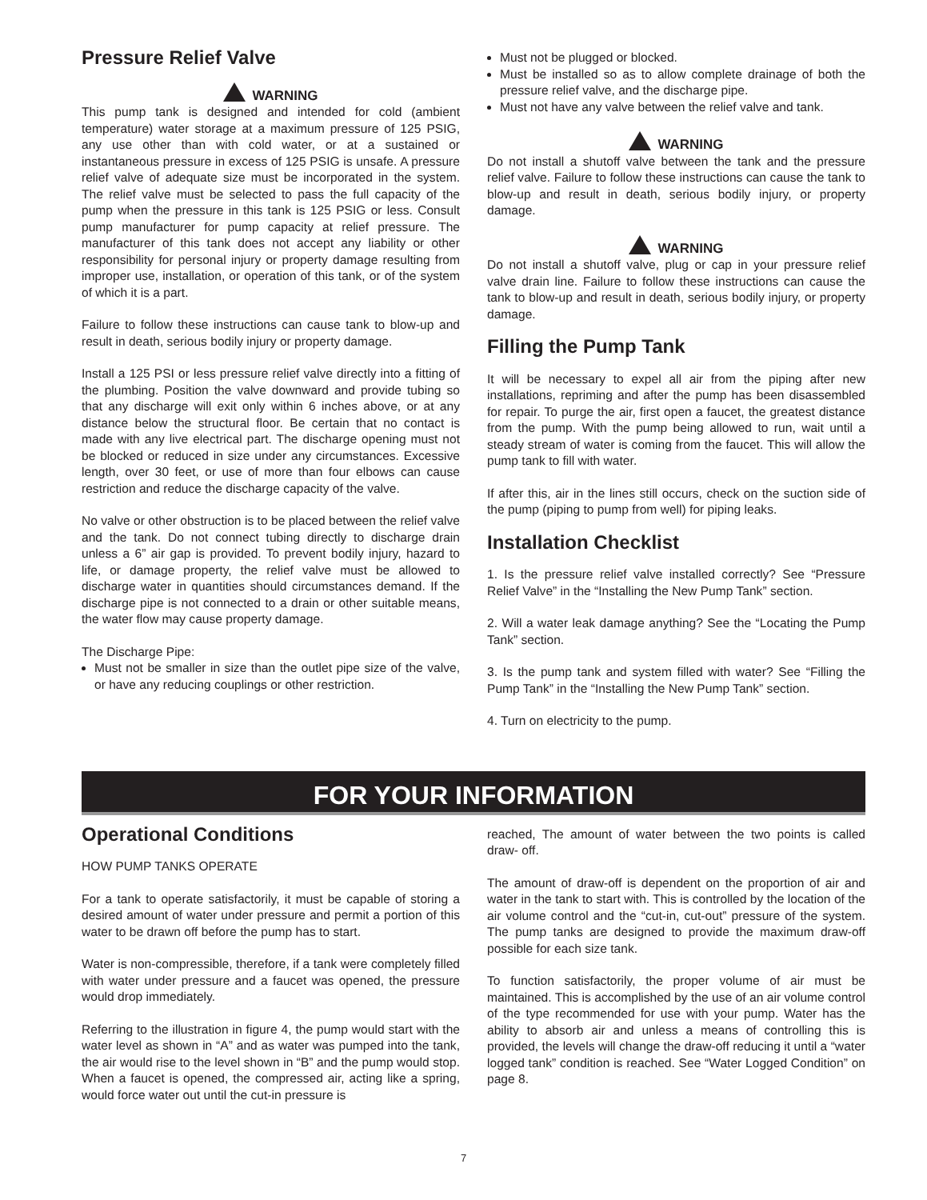Pressure Relief Valve
WARNING
This pump tank is designed and intended for cold (ambient temperature) water storage at a maximum pressure of 125 PSIG, any use other than with cold water, or at a sustained or instantaneous pressure in excess of 125 PSIG is unsafe. A pressure relief valve of adequate size must be incorporated in the system. The relief valve must be selected to pass the full capacity of the pump when the pressure in this tank is 125 PSIG or less. Consult pump manufacturer for pump capacity at relief pressure. The manufacturer of this tank does not accept any liability or other responsibility for personal injury or property damage resulting from improper use, installation, or operation of this tank, or of the system of which it is a part.
Failure to follow these instructions can cause tank to blow-up and result in death, serious bodily injury or property damage.
Install a 125 PSI or less pressure relief valve directly into a fitting of the plumbing. Position the valve downward and provide tubing so that any discharge will exit only within 6 inches above, or at any distance below the structural floor. Be certain that no contact is made with any live electrical part. The discharge opening must not be blocked or reduced in size under any circumstances. Excessive length, over 30 feet, or use of more than four elbows can cause restriction and reduce the discharge capacity of the valve.
No valve or other obstruction is to be placed between the relief valve and the tank. Do not connect tubing directly to discharge drain unless a 6” air gap is provided. To prevent bodily injury, hazard to life, or damage property, the relief valve must be allowed to discharge water in quantities should circumstances demand. If the discharge pipe is not connected to a drain or other suitable means, the water flow may cause property damage.
The Discharge Pipe:
Must not be smaller in size than the outlet pipe size of the valve, or have any reducing couplings or other restriction.
Must not be plugged or blocked.
Must be installed so as to allow complete drainage of both the pressure relief valve, and the discharge pipe.
Must not have any valve between the relief valve and tank.
WARNING
Do not install a shutoff valve between the tank and the pressure relief valve. Failure to follow these instructions can cause the tank to blow-up and result in death, serious bodily injury, or property damage.
WARNING
Do not install a shutoff valve, plug or cap in your pressure relief valve drain line. Failure to follow these instructions can cause the tank to blow-up and result in death, serious bodily injury, or property damage.
Filling the Pump Tank
It will be necessary to expel all air from the piping after new installations, repriming and after the pump has been disassembled for repair. To purge the air, first open a faucet, the greatest distance from the pump. With the pump being allowed to run, wait until a steady stream of water is coming from the faucet. This will allow the pump tank to fill with water.
If after this, air in the lines still occurs, check on the suction side of the pump (piping to pump from well) for piping leaks.
Installation Checklist
1. Is the pressure relief valve installed correctly? See “Pressure Relief Valve” in the “Installing the New Pump Tank” section.
2. Will a water leak damage anything? See the “Locating the Pump Tank” section.
3. Is the pump tank and system filled with water? See “Filling the Pump Tank” in the “Installing the New Pump Tank” section.
4. Turn on electricity to the pump.
FOR YOUR INFORMATION
Operational Conditions
HOW PUMP TANKS OPERATE
For a tank to operate satisfactorily, it must be capable of storing a desired amount of water under pressure and permit a portion of this water to be drawn off before the pump has to start.
Water is non-compressible, therefore, if a tank were completely filled with water under pressure and a faucet was opened, the pressure would drop immediately.
Referring to the illustration in figure 4, the pump would start with the water level as shown in “A” and as water was pumped into the tank, the air would rise to the level shown in “B” and the pump would stop. When a faucet is opened, the compressed air, acting like a spring, would force water out until the cut-in pressure is
reached, The amount of water between the two points is called draw- off.
The amount of draw-off is dependent on the proportion of air and water in the tank to start with. This is controlled by the location of the air volume control and the “cut-in, cut-out” pressure of the system. The pump tanks are designed to provide the maximum draw-off possible for each size tank.
To function satisfactorily, the proper volume of air must be maintained. This is accomplished by the use of an air volume control of the type recommended for use with your pump. Water has the ability to absorb air and unless a means of controlling this is provided, the levels will change the draw-off reducing it until a “water logged tank” condition is reached. See “Water Logged Condition” on page 8.
7